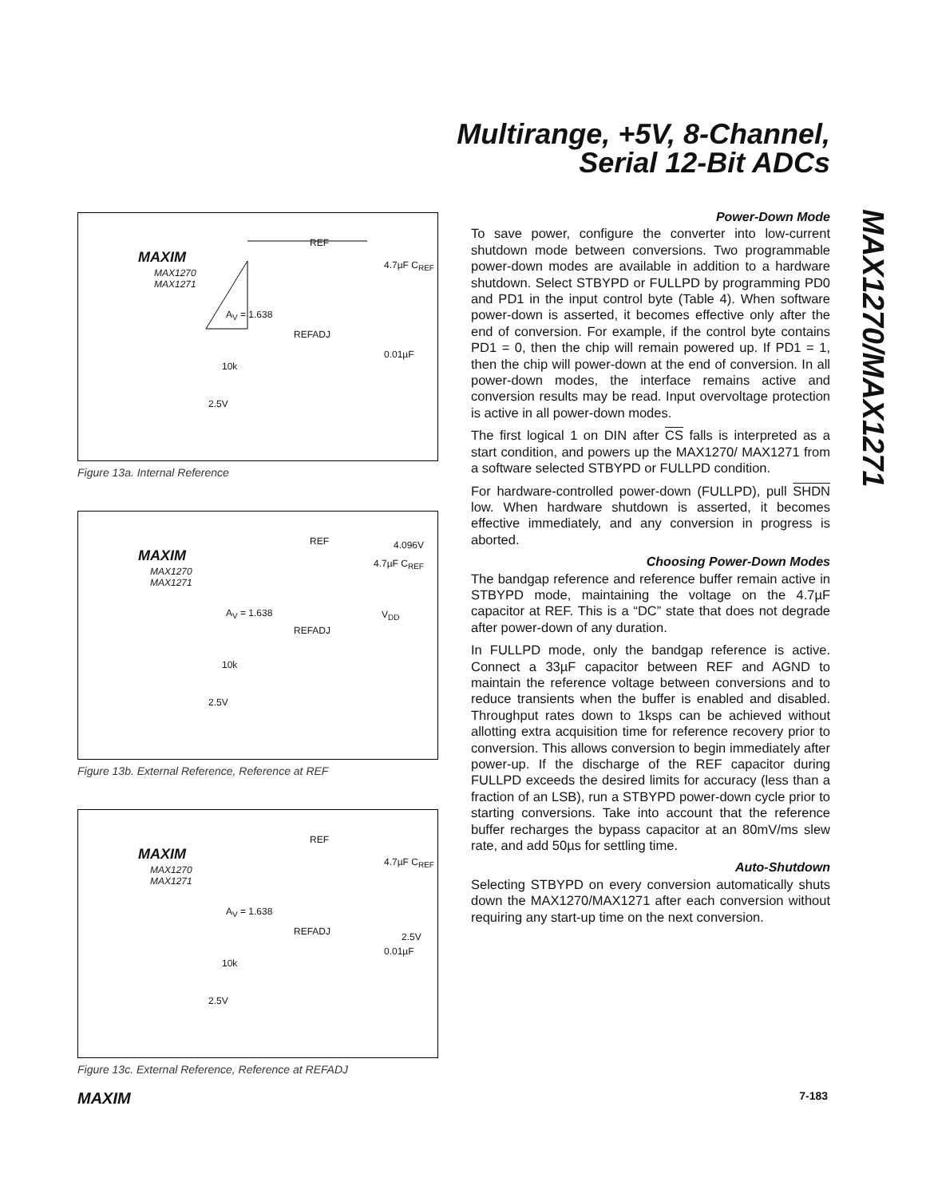Multirange, +5V, 8-Channel,
Serial 12-Bit ADCs
MAX1270/MAX1271
MAXIM
MAX1270
MAX1271
REF
4.7µF C<sub>REF</sub>
A<sub>V</sub> = 1.638
REFADJ
0.01µF
10k
2.5V
Figure 13a. Internal Reference
MAXIM
MAX1270
MAX1271
REF 4.096V
4.7µF C<sub>REF</sub>
A<sub>V</sub> = 1.638 V<sub>DD</sub>
REFADJ
10k
2.5V
Figure 13b. External Reference, Reference at REF
MAXIM
MAX1270
MAX1271
REF
4.7µF C<sub>REF</sub>
A<sub>V</sub> = 1.638
REFADJ 2.5V
0.01µF
10k
2.5V
Figure 13c. External Reference, Reference at REFADJ
Power-Down Mode
To save power, configure the converter into low-current shutdown mode between conversions. Two programmable power-down modes are available in addition to a hardware shutdown. Select STBYPD or FULLPD by programming PD0 and PD1 in the input control byte (Table 4). When software power-down is asserted, it becomes effective only after the end of conversion. For example, if the control byte contains PD1 = 0, then the chip will remain powered up. If PD1 = 1, then the chip will power-down at the end of conversion. In all power-down modes, the interface remains active and conversion results may be read. Input overvoltage protection is active in all power-down modes.
The first logical 1 on DIN after CS falls is interpreted as a start condition, and powers up the MAX1270/ MAX1271 from a software selected STBYPD or FULLPD condition.
For hardware-controlled power-down (FULLPD), pull SHDN low. When hardware shutdown is asserted, it becomes effective immediately, and any conversion in progress is aborted.
Choosing Power-Down Modes
The bandgap reference and reference buffer remain active in STBYPD mode, maintaining the voltage on the 4.7µF capacitor at REF. This is a “DC” state that does not degrade after power-down of any duration.
In FULLPD mode, only the bandgap reference is active. Connect a 33µF capacitor between REF and AGND to maintain the reference voltage between conversions and to reduce transients when the buffer is enabled and disabled. Throughput rates down to 1ksps can be achieved without allotting extra acquisition time for reference recovery prior to conversion. This allows conversion to begin immediately after power-up. If the discharge of the REF capacitor during FULLPD exceeds the desired limits for accuracy (less than a fraction of an LSB), run a STBYPD power-down cycle prior to starting conversions. Take into account that the reference buffer recharges the bypass capacitor at an 80mV/ms slew rate, and add 50µs for settling time.
Auto-Shutdown
Selecting STBYPD on every conversion automatically shuts down the MAX1270/MAX1271 after each conversion without requiring any start-up time on the next conversion.
MAXIM 7-183